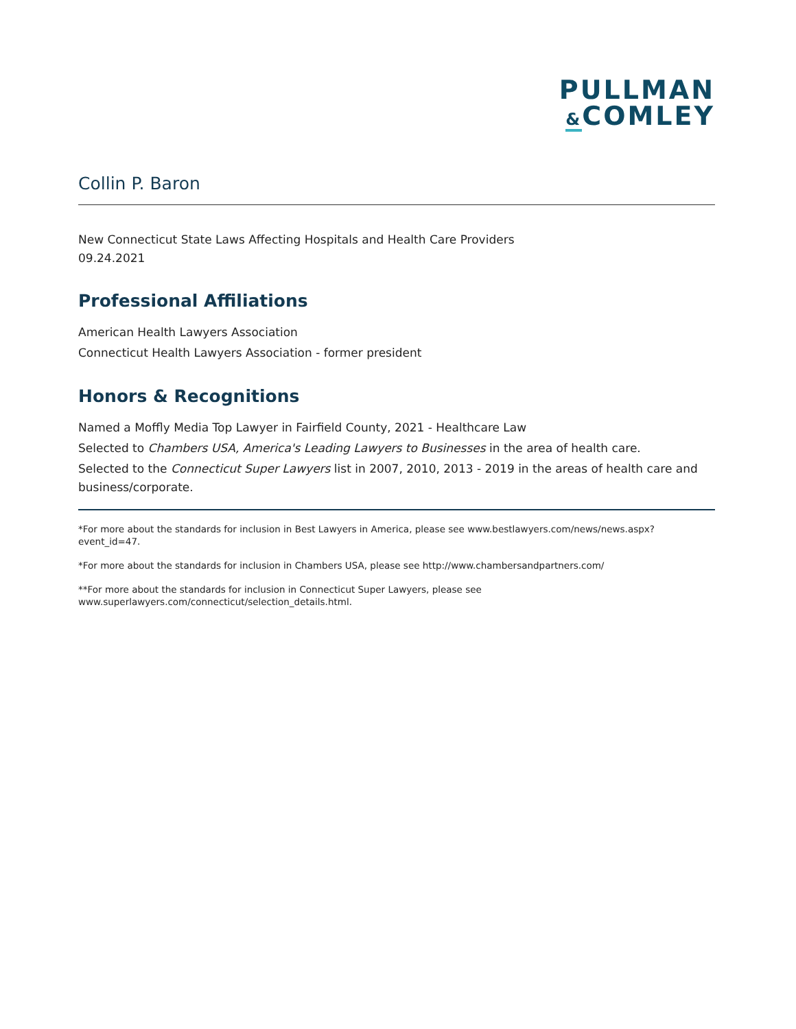PULLMAN
&COMLEY
Collin P. Baron
New Connecticut State Laws Affecting Hospitals and Health Care Providers
09.24.2021
Professional Affiliations
American Health Lawyers Association
Connecticut Health Lawyers Association - former president
Honors & Recognitions
Named a Moffly Media Top Lawyer in Fairfield County, 2021 - Healthcare Law
Selected to Chambers USA, America's Leading Lawyers to Businesses in the area of health care.
Selected to the Connecticut Super Lawyers list in 2007, 2010, 2013 - 2019 in the areas of health care and business/corporate.
*For more about the standards for inclusion in Best Lawyers in America, please see www.bestlawyers.com/news/news.aspx?event_id=47.
*For more about the standards for inclusion in Chambers USA, please see http://www.chambersandpartners.com/
**For more about the standards for inclusion in Connecticut Super Lawyers, please see www.superlawyers.com/connecticut/selection_details.html.